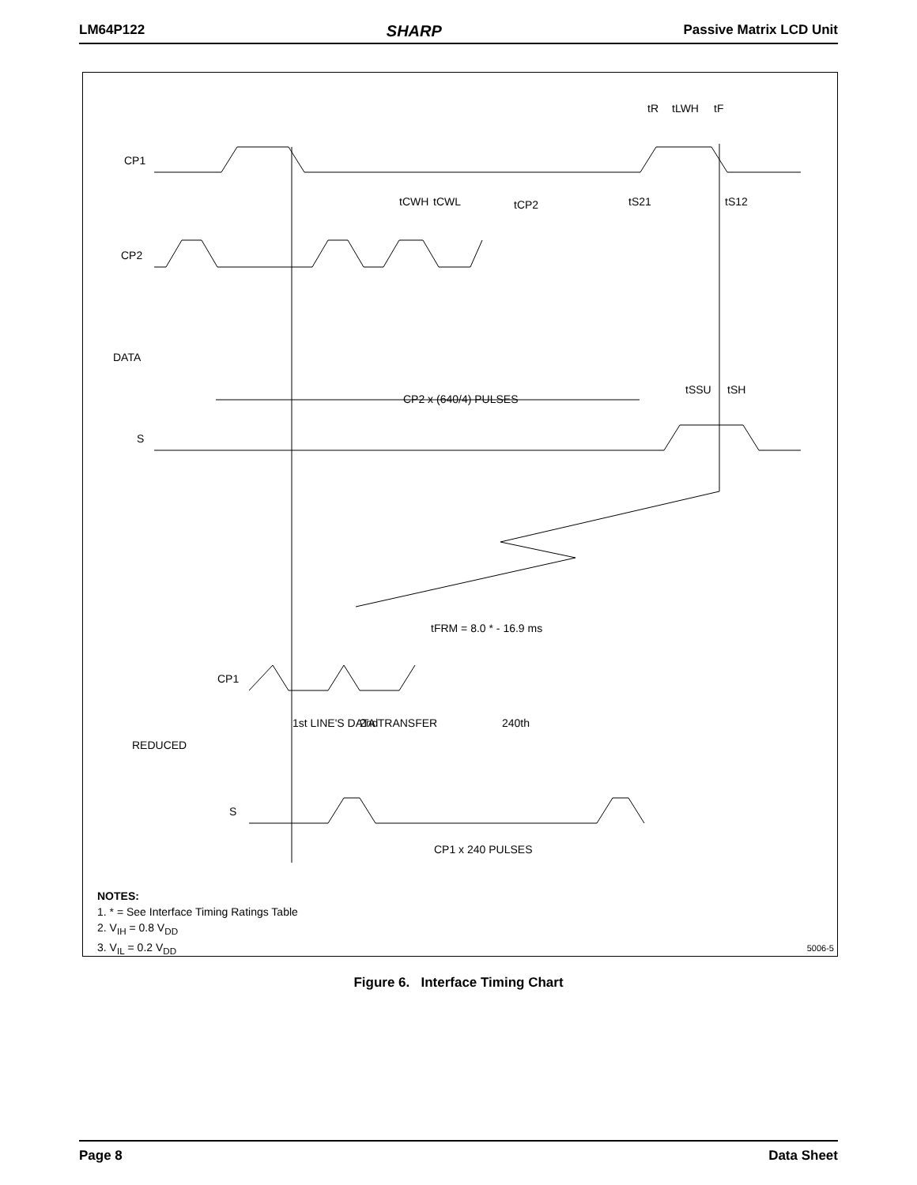LM64P122 SHARP Passive Matrix LCD Unit
CP1
CP2
DATA
S
CP2 x (640/4) PULSES
tCWH
tCWL
tCP2
tR
tLWH
tF
tS21
tS12
tSSU
tSH
tFRM = 8.0 * - 16.9 ms
CP1
REDUCED
S
CP1 x 240 PULSES
1st LINE'S DATA TRANSFER
2nd
240th
NOTES:
1. * = See Interface Timing Ratings Table
2. V<sub>IH</sub> = 0.8 V<sub>DD</sub>
3. V<sub>IL</sub> = 0.2 V<sub>DD</sub>
5006-5
Figure 6. Interface Timing Chart
Page 8 Data Sheet